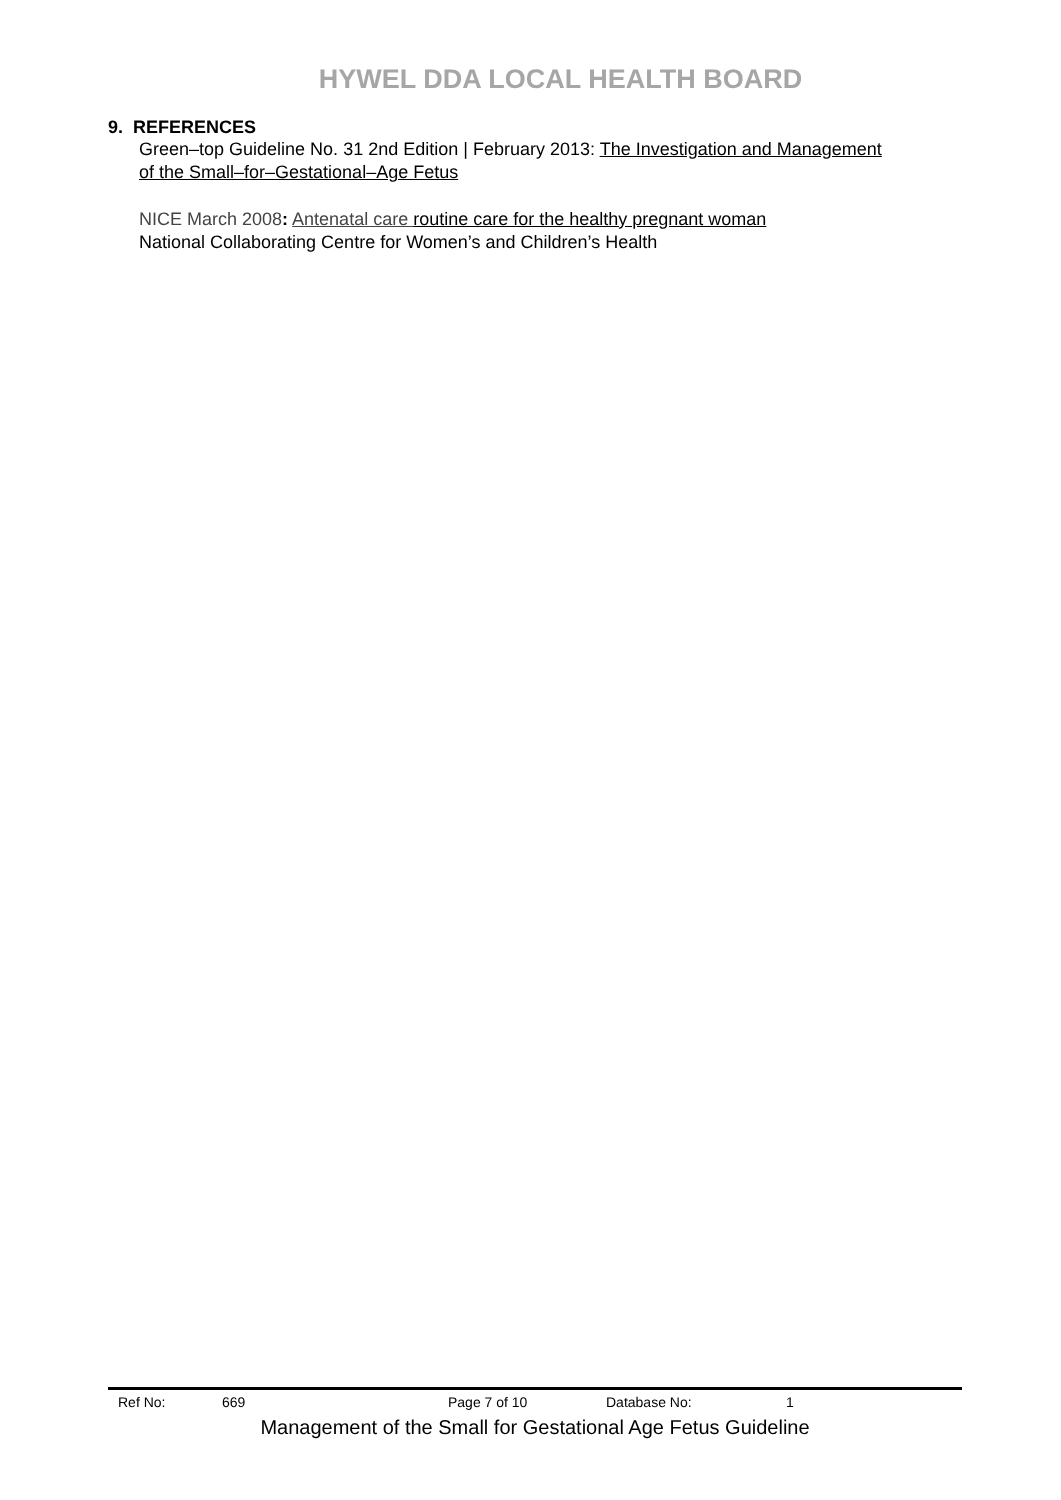HYWEL DDA LOCAL HEALTH BOARD
9. REFERENCES
Green–top Guideline No. 31 2nd Edition | February 2013: The Investigation and Management of the Small–for–Gestational–Age Fetus
NICE March 2008: Antenatal care routine care for the healthy pregnant woman
National Collaborating Centre for Women’s and Children’s Health
Ref No: 669 Page 7 of 10 Database No: 1
Management of the Small for Gestational Age Fetus Guideline